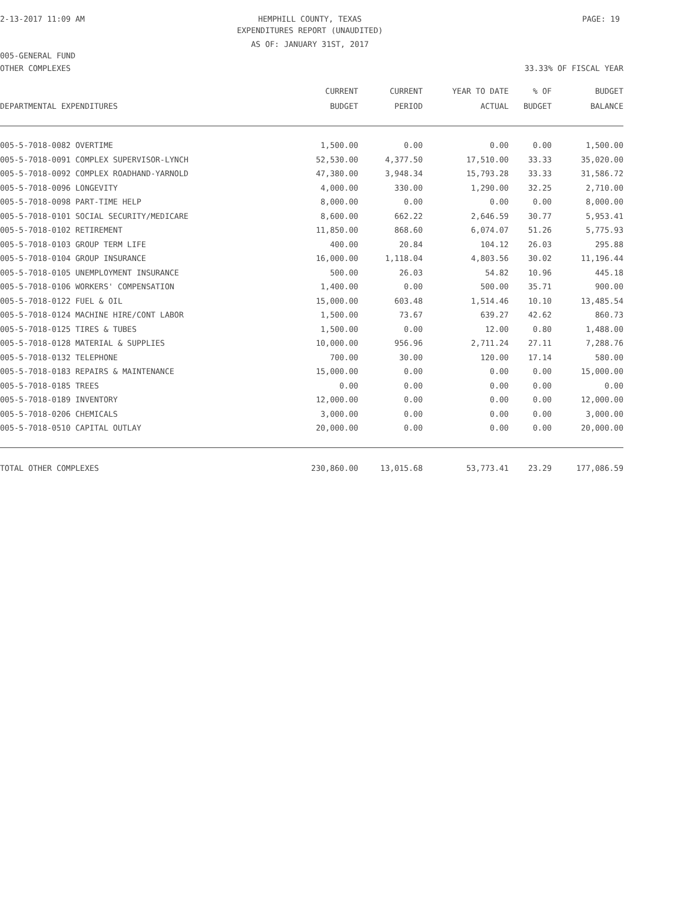2-13-2017 11:09 AM HEMPHILL COUNTY, TEXAS PAGE: 19
EXPENDITURES REPORT (UNAUDITED)
AS OF: JANUARY 31ST, 2017
005-GENERAL FUND
OTHER COMPLEXES 33.33% OF FISCAL YEAR
| DEPARTMENTAL EXPENDITURES | CURRENT BUDGET | CURRENT PERIOD | YEAR TO DATE ACTUAL | % OF BUDGET | BUDGET BALANCE |
| --- | --- | --- | --- | --- | --- |
| 005-5-7018-0082 OVERTIME | 1,500.00 | 0.00 | 0.00 | 0.00 | 1,500.00 |
| 005-5-7018-0091 COMPLEX SUPERVISOR-LYNCH | 52,530.00 | 4,377.50 | 17,510.00 | 33.33 | 35,020.00 |
| 005-5-7018-0092 COMPLEX ROADHAND-YARNOLD | 47,380.00 | 3,948.34 | 15,793.28 | 33.33 | 31,586.72 |
| 005-5-7018-0096 LONGEVITY | 4,000.00 | 330.00 | 1,290.00 | 32.25 | 2,710.00 |
| 005-5-7018-0098 PART-TIME HELP | 8,000.00 | 0.00 | 0.00 | 0.00 | 8,000.00 |
| 005-5-7018-0101 SOCIAL SECURITY/MEDICARE | 8,600.00 | 662.22 | 2,646.59 | 30.77 | 5,953.41 |
| 005-5-7018-0102 RETIREMENT | 11,850.00 | 868.60 | 6,074.07 | 51.26 | 5,775.93 |
| 005-5-7018-0103 GROUP TERM LIFE | 400.00 | 20.84 | 104.12 | 26.03 | 295.88 |
| 005-5-7018-0104 GROUP INSURANCE | 16,000.00 | 1,118.04 | 4,803.56 | 30.02 | 11,196.44 |
| 005-5-7018-0105 UNEMPLOYMENT INSURANCE | 500.00 | 26.03 | 54.82 | 10.96 | 445.18 |
| 005-5-7018-0106 WORKERS' COMPENSATION | 1,400.00 | 0.00 | 500.00 | 35.71 | 900.00 |
| 005-5-7018-0122 FUEL & OIL | 15,000.00 | 603.48 | 1,514.46 | 10.10 | 13,485.54 |
| 005-5-7018-0124 MACHINE HIRE/CONT LABOR | 1,500.00 | 73.67 | 639.27 | 42.62 | 860.73 |
| 005-5-7018-0125 TIRES & TUBES | 1,500.00 | 0.00 | 12.00 | 0.80 | 1,488.00 |
| 005-5-7018-0128 MATERIAL & SUPPLIES | 10,000.00 | 956.96 | 2,711.24 | 27.11 | 7,288.76 |
| 005-5-7018-0132 TELEPHONE | 700.00 | 30.00 | 120.00 | 17.14 | 580.00 |
| 005-5-7018-0183 REPAIRS & MAINTENANCE | 15,000.00 | 0.00 | 0.00 | 0.00 | 15,000.00 |
| 005-5-7018-0185 TREES | 0.00 | 0.00 | 0.00 | 0.00 | 0.00 |
| 005-5-7018-0189 INVENTORY | 12,000.00 | 0.00 | 0.00 | 0.00 | 12,000.00 |
| 005-5-7018-0206 CHEMICALS | 3,000.00 | 0.00 | 0.00 | 0.00 | 3,000.00 |
| 005-5-7018-0510 CAPITAL OUTLAY | 20,000.00 | 0.00 | 0.00 | 0.00 | 20,000.00 |
| TOTAL OTHER COMPLEXES | 230,860.00 | 13,015.68 | 53,773.41 | 23.29 | 177,086.59 |